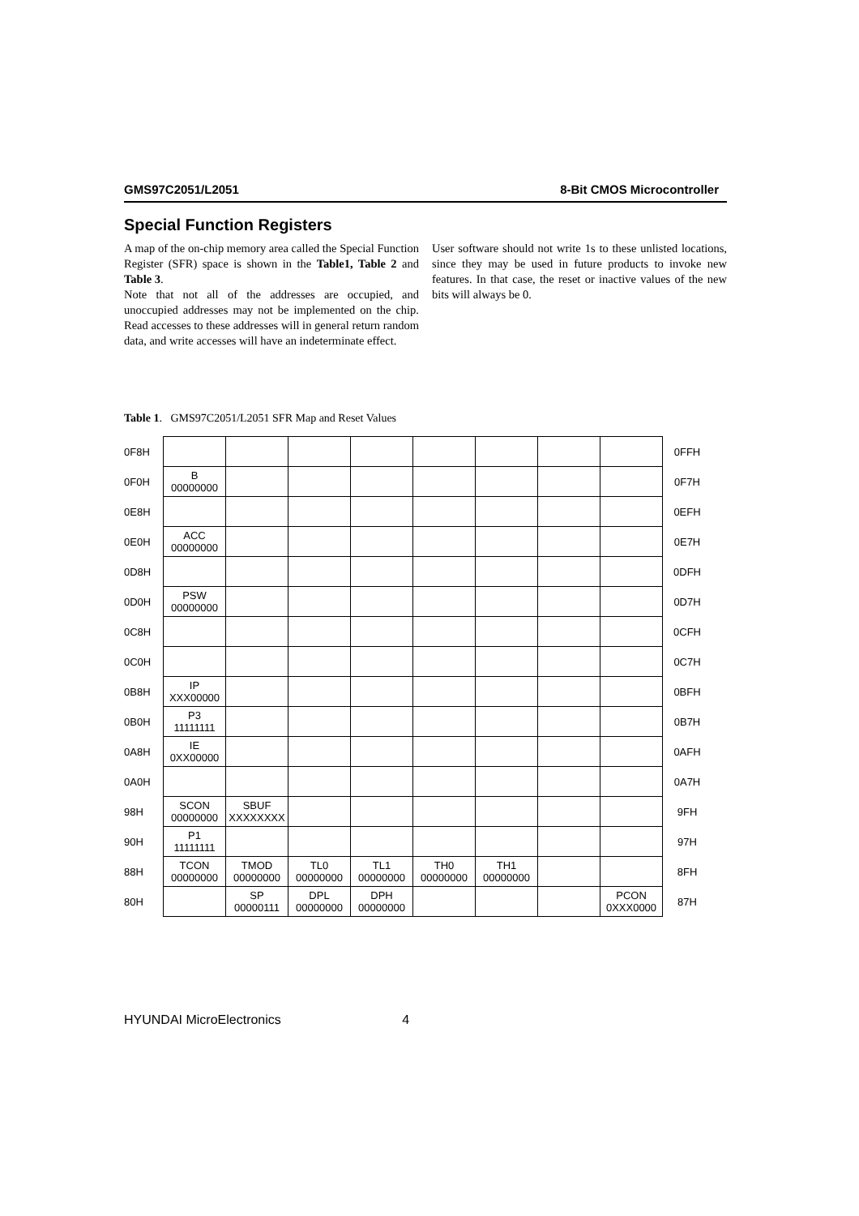GMS97C2051/L2051 8-Bit CMOS Microcontroller
Special Function Registers
A map of the on-chip memory area called the Special Function Register (SFR) space is shown in the Table1, Table 2 and Table 3.
Note that not all of the addresses are occupied, and unoccupied addresses may not be implemented on the chip. Read accesses to these addresses will in general return random data, and write accesses will have an indeterminate effect.
User software should not write 1s to these unlisted locations, since they may be used in future products to invoke new features. In that case, the reset or inactive values of the new bits will always be 0.
Table 1. GMS97C2051/L2051 SFR Map and Reset Values
| 0F8H | | | | | | | | | 0FFH |
| 0F0H | B 00000000 | | | | | | | | 0F7H |
| 0E8H | | | | | | | | | 0EFH |
| 0E0H | ACC 00000000 | | | | | | | | 0E7H |
| 0D8H | | | | | | | | | 0DFH |
| 0D0H | PSW 00000000 | | | | | | | | 0D7H |
| 0C8H | | | | | | | | | 0CFH |
| 0C0H | | | | | | | | | 0C7H |
| 0B8H | IP XXX00000 | | | | | | | | 0BFH |
| 0B0H | P3 11111111 | | | | | | | | 0B7H |
| 0A8H | IE 0XX00000 | | | | | | | | 0AFH |
| 0A0H | | | | | | | | | 0A7H |
| 98H | SCON 00000000 | SBUF XXXXXXXX | | | | | | | 9FH |
| 90H | P1 11111111 | | | | | | | | 97H |
| 88H | TCON 00000000 | TMOD 00000000 | TL0 00000000 | TL1 00000000 | TH0 00000000 | TH1 00000000 | | | 8FH |
| 80H | | SP 00000111 | DPL 00000000 | DPH 00000000 | | | | PCON 0XXX0000 | 87H |
HYUNDAI MicroElectronics 4